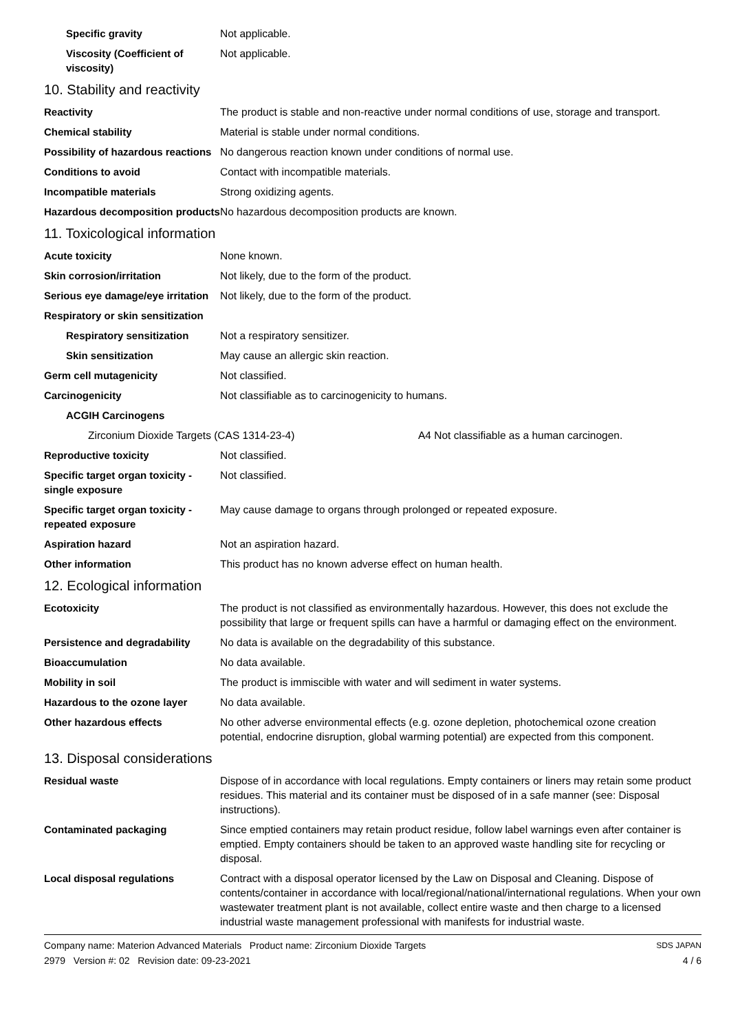Specific gravity Not applicable.
Viscosity (Coefficient of viscosity)
Not applicable.
10. Stability and reactivity
Reactivity The product is stable and non-reactive under normal conditions of use, storage and transport.
Chemical stability Material is stable under normal conditions.
Possibility of hazardous reactions
No dangerous reaction known under conditions of normal use.
Conditions to avoid Contact with incompatible materials.
Incompatible materials Strong oxidizing agents.
Hazardous decomposition products
No hazardous decomposition products are known.
11. Toxicological information
Acute toxicity None known.
Skin corrosion/irritation Not likely, due to the form of the product.
Serious eye damage/eye irritation
Not likely, due to the form of the product.
Respiratory or skin sensitization
Respiratory sensitization
Not a respiratory sensitizer.
Skin sensitization May cause an allergic skin reaction.
Germ cell mutagenicity Not classified.
Carcinogenicity Not classifiable as to carcinogenicity to humans.
ACGIH Carcinogens
Zirconium Dioxide Targets (CAS 1314-23-4) A4 Not classifiable as a human carcinogen.
Reproductive toxicity Not classified.
Specific target organ toxicity - single exposure
Not classified.
Specific target organ toxicity - repeated exposure
May cause damage to organs through prolonged or repeated exposure.
Aspiration hazard Not an aspiration hazard.
Other information This product has no known adverse effect on human health.
12. Ecological information
Ecotoxicity The product is not classified as environmentally hazardous. However, this does not exclude the possibility that large or frequent spills can have a harmful or damaging effect on the environment.
Persistence and degradability
No data is available on the degradability of this substance.
Bioaccumulation No data available.
Mobility in soil The product is immiscible with water and will sediment in water systems.
Hazardous to the ozone layer No data available.
Other hazardous effects No other adverse environmental effects (e.g. ozone depletion, photochemical ozone creation potential, endocrine disruption, global warming potential) are expected from this component.
13. Disposal considerations
Residual waste Dispose of in accordance with local regulations. Empty containers or liners may retain some product residues. This material and its container must be disposed of in a safe manner (see: Disposal instructions).
Contaminated packaging Since emptied containers may retain product residue, follow label warnings even after container is emptied. Empty containers should be taken to an approved waste handling site for recycling or disposal.
Local disposal regulations Contract with a disposal operator licensed by the Law on Disposal and Cleaning. Dispose of contents/container in accordance with local/regional/national/international regulations. When your own wastewater treatment plant is not available, collect entire waste and then charge to a licensed industrial waste management professional with manifests for industrial waste.
Company name: Materion Advanced Materials Product name: Zirconium Dioxide Targets
2979 Version #: 02 Revision date: 09-23-2021
SDS JAPAN
4 / 6